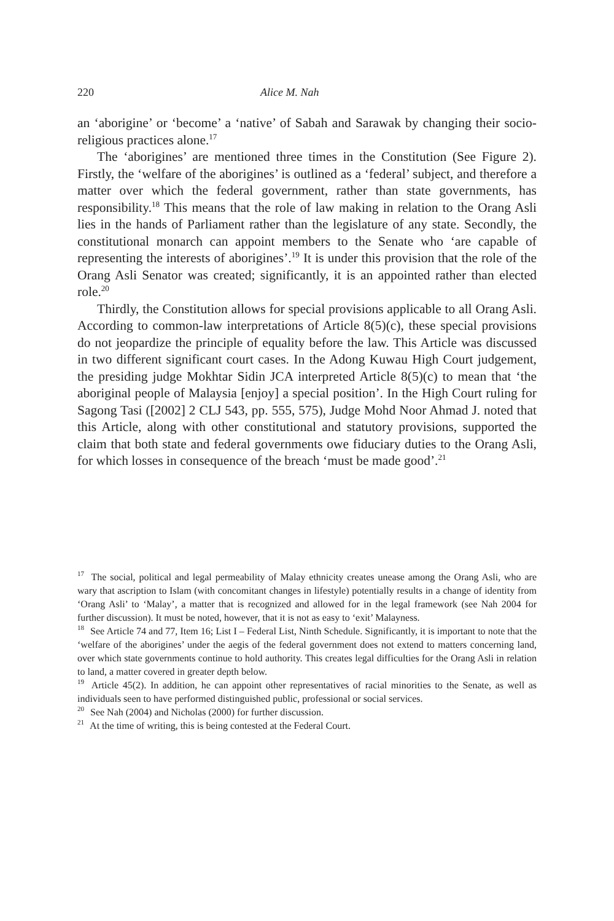220 Alice M. Nah
an ‘aborigine’ or ‘become’ a ‘native’ of Sabah and Sarawak by changing their socio-religious practices alone.<sup>17</sup>
The ‘aborigines’ are mentioned three times in the Constitution (See Figure 2). Firstly, the ‘welfare of the aborigines’ is outlined as a ‘federal’ subject, and therefore a matter over which the federal government, rather than state governments, has responsibility.<sup>18</sup> This means that the role of law making in relation to the Orang Asli lies in the hands of Parliament rather than the legislature of any state. Secondly, the constitutional monarch can appoint members to the Senate who ‘are capable of representing the interests of aborigines’.<sup>19</sup> It is under this provision that the role of the Orang Asli Senator was created; significantly, it is an appointed rather than elected role.<sup>20</sup>
Thirdly, the Constitution allows for special provisions applicable to all Orang Asli. According to common-law interpretations of Article 8(5)(c), these special provisions do not jeopardize the principle of equality before the law. This Article was discussed in two different significant court cases. In the Adong Kuwau High Court judgement, the presiding judge Mokhtar Sidin JCA interpreted Article 8(5)(c) to mean that ‘the aboriginal people of Malaysia [enjoy] a special position’. In the High Court ruling for Sagong Tasi ([2002] 2 CLJ 543, pp. 555, 575), Judge Mohd Noor Ahmad J. noted that this Article, along with other constitutional and statutory provisions, supported the claim that both state and federal governments owe fiduciary duties to the Orang Asli, for which losses in consequence of the breach ‘must be made good’.<sup>21</sup>
<sup>17</sup> The social, political and legal permeability of Malay ethnicity creates unease among the Orang Asli, who are wary that ascription to Islam (with concomitant changes in lifestyle) potentially results in a change of identity from ‘Orang Asli’ to ‘Malay’, a matter that is recognized and allowed for in the legal framework (see Nah 2004 for further discussion). It must be noted, however, that it is not as easy to ‘exit’ Malayness.
<sup>18</sup> See Article 74 and 77, Item 16; List I – Federal List, Ninth Schedule. Significantly, it is important to note that the ‘welfare of the aborigines’ under the aegis of the federal government does not extend to matters concerning land, over which state governments continue to hold authority. This creates legal difficulties for the Orang Asli in relation to land, a matter covered in greater depth below.
<sup>19</sup> Article 45(2). In addition, he can appoint other representatives of racial minorities to the Senate, as well as individuals seen to have performed distinguished public, professional or social services.
<sup>20</sup> See Nah (2004) and Nicholas (2000) for further discussion.
<sup>21</sup> At the time of writing, this is being contested at the Federal Court.